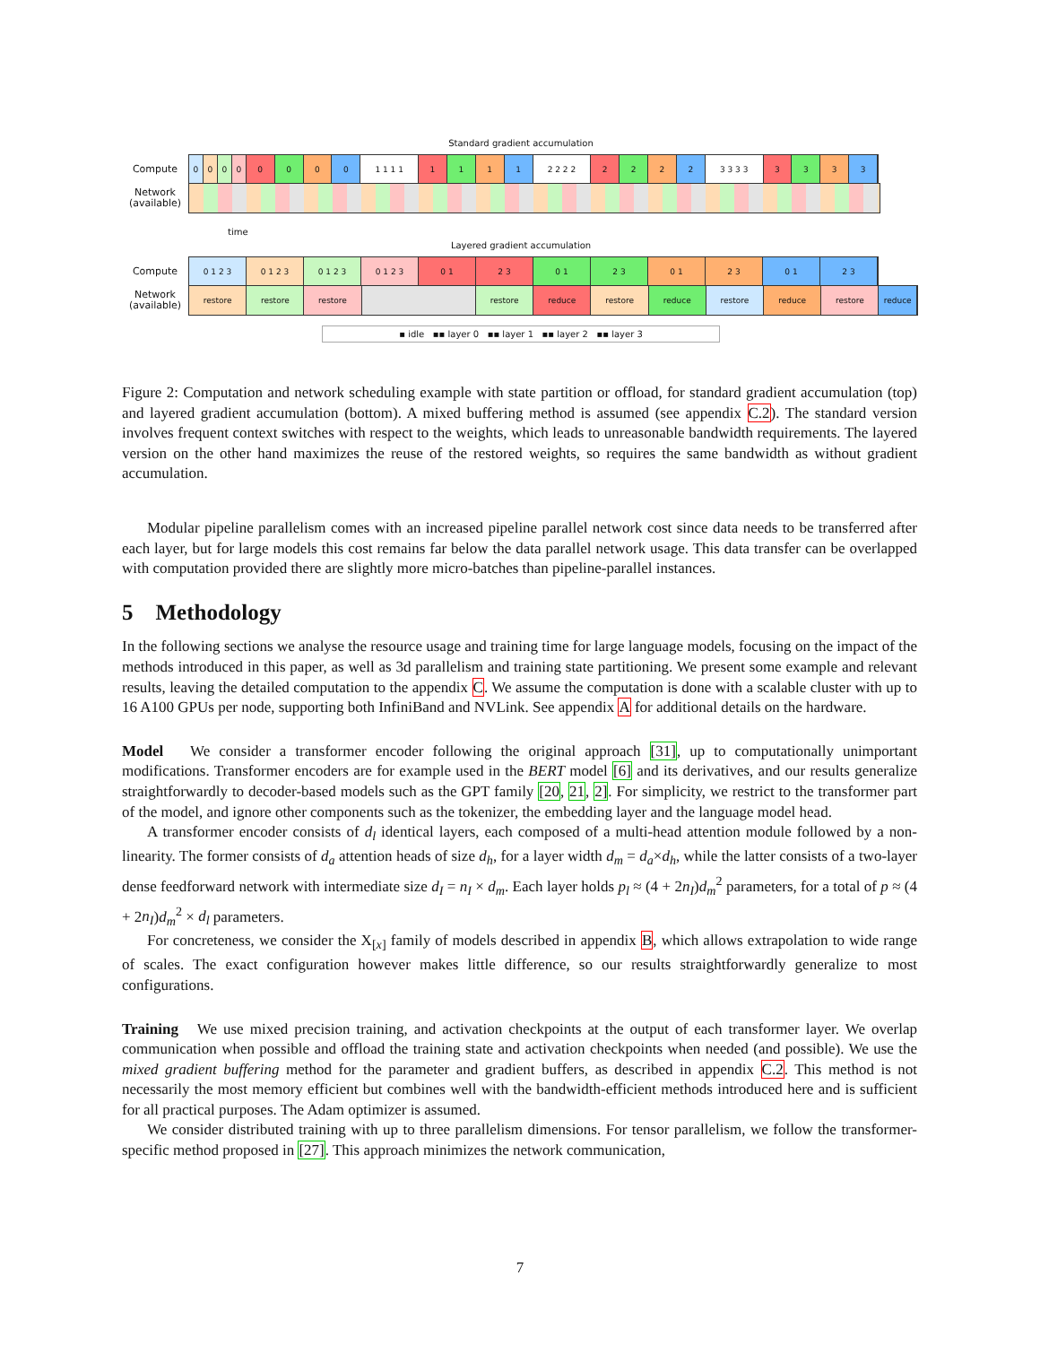Standard gradient accumulation
Compute
0 0 0 0 0 0 0 0 1 1 1 1 1 1 1 1 2 2 2 2 2 2 2 2 3 3 3 3 3 3 3 3
Network
(available)
time
Layered gradient accumulation
Compute
0 1 2 3 0 1 2 3 0 1 2 3 0 1 2 3 0 1 2 3 0 1 2 3 0 1 2 3 0 1 2 3
Network
(available)
restore restore restore restore reduce restore reduce restore reduce restore reduce
▪ idle ▪▪ layer 0 ▪▪ layer 1 ▪▪ layer 2 ▪▪ layer 3
Figure 2: Computation and network scheduling example with state partition or offload, for standard gradient accumulation (top) and layered gradient accumulation (bottom). A mixed buffering method is assumed (see appendix C.2). The standard version involves frequent context switches with respect to the weights, which leads to unreasonable bandwidth requirements. The layered version on the other hand maximizes the reuse of the restored weights, so requires the same bandwidth as without gradient accumulation.
Modular pipeline parallelism comes with an increased pipeline parallel network cost since data needs to be transferred after each layer, but for large models this cost remains far below the data parallel network usage. This data transfer can be overlapped with computation provided there are slightly more micro-batches than pipeline-parallel instances.
5 Methodology
In the following sections we analyse the resource usage and training time for large language models, focusing on the impact of the methods introduced in this paper, as well as 3d parallelism and training state partitioning. We present some example and relevant results, leaving the detailed computation to the appendix C. We assume the computation is done with a scalable cluster with up to 16 A100 GPUs per node, supporting both InfiniBand and NVLink. See appendix A for additional details on the hardware.
Model We consider a transformer encoder following the original approach [31], up to computationally unimportant modifications. Transformer encoders are for example used in the BERT model [6] and its derivatives, and our results generalize straightforwardly to decoder-based models such as the GPT family [20, 21, 2]. For simplicity, we restrict to the transformer part of the model, and ignore other components such as the tokenizer, the embedding layer and the language model head.
A transformer encoder consists of d<sub>l</sub> identical layers, each composed of a multi-head attention module followed by a non-linearity. The former consists of d<sub>a</sub> attention heads of size d<sub>h</sub>, for a layer width d<sub>m</sub> = d<sub>a</sub>×d<sub>h</sub>, while the latter consists of a two-layer dense feedforward network with intermediate size d<sub>I</sub> = n<sub>I</sub> × d<sub>m</sub>. Each layer holds p<sub>l</sub> ≈ (4 + 2n<sub>I</sub>)d<sub>m</sub><sup>2</sup> parameters, for a total of p ≈ (4 + 2n<sub>I</sub>)d<sub>m</sub><sup>2</sup> × d<sub>l</sub> parameters.
For concreteness, we consider the X<sub>[x]</sub> family of models described in appendix B, which allows extrapolation to wide range of scales. The exact configuration however makes little difference, so our results straightforwardly generalize to most configurations.
Training We use mixed precision training, and activation checkpoints at the output of each transformer layer. We overlap communication when possible and offload the training state and activation checkpoints when needed (and possible). We use the mixed gradient buffering method for the parameter and gradient buffers, as described in appendix C.2. This method is not necessarily the most memory efficient but combines well with the bandwidth-efficient methods introduced here and is sufficient for all practical purposes. The Adam optimizer is assumed.
We consider distributed training with up to three parallelism dimensions. For tensor parallelism, we follow the transformer-specific method proposed in [27]. This approach minimizes the network communication,
7